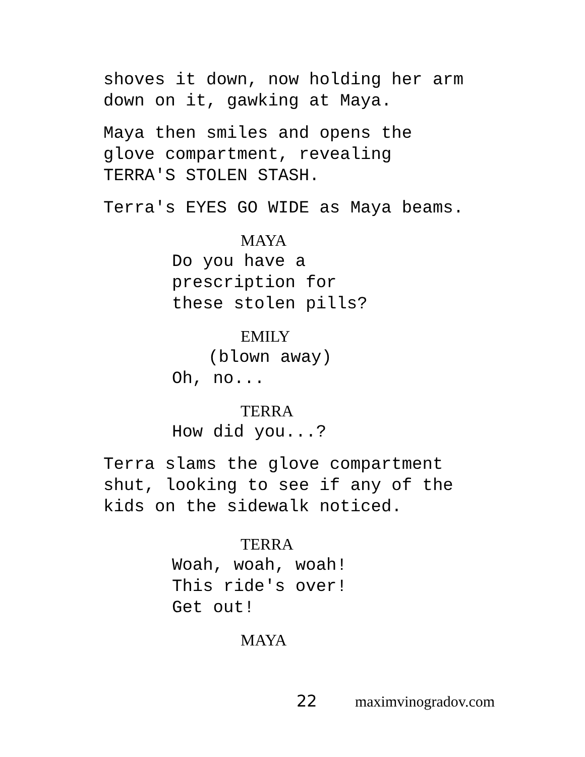shoves it down, now holding her arm
down on it, gawking at Maya.
Maya then smiles and opens the
glove compartment, revealing
TERRA'S STOLEN STASH.
Terra's EYES GO WIDE as Maya beams.
MAYA
Do you have a
prescription for
these stolen pills?
EMILY
(blown away)
Oh, no...
TERRA
How did you...?
Terra slams the glove compartment
shut, looking to see if any of the
kids on the sidewalk noticed.
TERRA
Woah, woah, woah!
This ride's over!
Get out!
MAYA
22 maximvinogradov.com